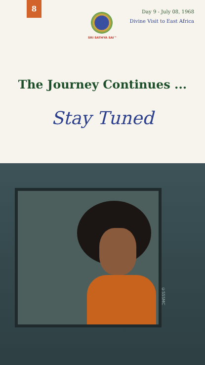8
SRI SATHYA SAI™
Day 9 - July 08, 1968
Divine Visit to East Africa
The Journey Continues ...
Stay Tuned
©SSSMC